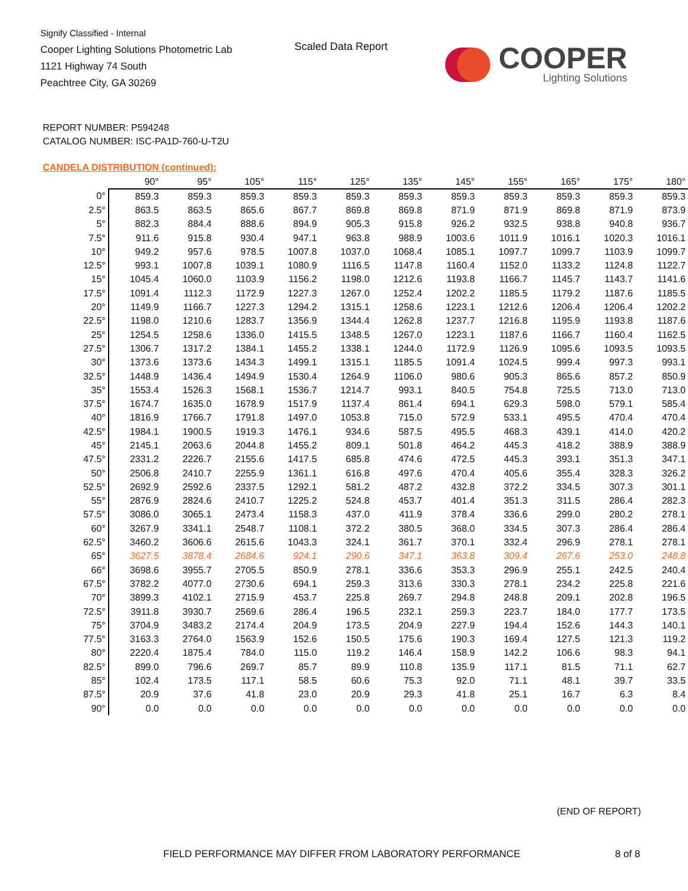Signify Classified - Internal
Cooper Lighting Solutions Photometric Lab
1121 Highway 74 South
Peachtree City, GA 30269
Scaled Data Report
COOPER
Lighting Solutions
REPORT NUMBER: P594248
CATALOG NUMBER: ISC-PA1D-760-U-T2U
CANDELA DISTRIBUTION (continued):
| | 90° | 95° | 105° | 115° | 125° | 135° | 145° | 155° | 165° | 175° | 180° |
| --- | --- | --- | --- | --- | --- | --- | --- | --- | --- | --- | --- |
| 0° | 859.3 | 859.3 | 859.3 | 859.3 | 859.3 | 859.3 | 859.3 | 859.3 | 859.3 | 859.3 | 859.3 |
| 2.5° | 863.5 | 863.5 | 865.6 | 867.7 | 869.8 | 869.8 | 871.9 | 871.9 | 869.8 | 871.9 | 873.9 |
| 5° | 882.3 | 884.4 | 888.6 | 894.9 | 905.3 | 915.8 | 926.2 | 932.5 | 938.8 | 940.8 | 936.7 |
| 7.5° | 911.6 | 915.8 | 930.4 | 947.1 | 963.8 | 988.9 | 1003.6 | 1011.9 | 1016.1 | 1020.3 | 1016.1 |
| 10° | 949.2 | 957.6 | 978.5 | 1007.8 | 1037.0 | 1068.4 | 1085.1 | 1097.7 | 1099.7 | 1103.9 | 1099.7 |
| 12.5° | 993.1 | 1007.8 | 1039.1 | 1080.9 | 1116.5 | 1147.8 | 1160.4 | 1152.0 | 1133.2 | 1124.8 | 1122.7 |
| 15° | 1045.4 | 1060.0 | 1103.9 | 1156.2 | 1198.0 | 1212.6 | 1193.8 | 1166.7 | 1145.7 | 1143.7 | 1141.6 |
| 17.5° | 1091.4 | 1112.3 | 1172.9 | 1227.3 | 1267.0 | 1252.4 | 1202.2 | 1185.5 | 1179.2 | 1187.6 | 1185.5 |
| 20° | 1149.9 | 1166.7 | 1227.3 | 1294.2 | 1315.1 | 1258.6 | 1223.1 | 1212.6 | 1206.4 | 1206.4 | 1202.2 |
| 22.5° | 1198.0 | 1210.6 | 1283.7 | 1356.9 | 1344.4 | 1262.8 | 1237.7 | 1216.8 | 1195.9 | 1193.8 | 1187.6 |
| 25° | 1254.5 | 1258.6 | 1336.0 | 1415.5 | 1348.5 | 1267.0 | 1223.1 | 1187.6 | 1166.7 | 1160.4 | 1162.5 |
| 27.5° | 1306.7 | 1317.2 | 1384.1 | 1455.2 | 1338.1 | 1244.0 | 1172.9 | 1126.9 | 1095.6 | 1093.5 | 1093.5 |
| 30° | 1373.6 | 1373.6 | 1434.3 | 1499.1 | 1315.1 | 1185.5 | 1091.4 | 1024.5 | 999.4 | 997.3 | 993.1 |
| 32.5° | 1448.9 | 1436.4 | 1494.9 | 1530.4 | 1264.9 | 1106.0 | 980.6 | 905.3 | 865.6 | 857.2 | 850.9 |
| 35° | 1553.4 | 1526.3 | 1568.1 | 1536.7 | 1214.7 | 993.1 | 840.5 | 754.8 | 725.5 | 713.0 | 713.0 |
| 37.5° | 1674.7 | 1635.0 | 1678.9 | 1517.9 | 1137.4 | 861.4 | 694.1 | 629.3 | 598.0 | 579.1 | 585.4 |
| 40° | 1816.9 | 1766.7 | 1791.8 | 1497.0 | 1053.8 | 715.0 | 572.9 | 533.1 | 495.5 | 470.4 | 470.4 |
| 42.5° | 1984.1 | 1900.5 | 1919.3 | 1476.1 | 934.6 | 587.5 | 495.5 | 468.3 | 439.1 | 414.0 | 420.2 |
| 45° | 2145.1 | 2063.6 | 2044.8 | 1455.2 | 809.1 | 501.8 | 464.2 | 445.3 | 418.2 | 388.9 | 388.9 |
| 47.5° | 2331.2 | 2226.7 | 2155.6 | 1417.5 | 685.8 | 474.6 | 472.5 | 445.3 | 393.1 | 351.3 | 347.1 |
| 50° | 2506.8 | 2410.7 | 2255.9 | 1361.1 | 616.8 | 497.6 | 470.4 | 405.6 | 355.4 | 328.3 | 326.2 |
| 52.5° | 2692.9 | 2592.6 | 2337.5 | 1292.1 | 581.2 | 487.2 | 432.8 | 372.2 | 334.5 | 307.3 | 301.1 |
| 55° | 2876.9 | 2824.6 | 2410.7 | 1225.2 | 524.8 | 453.7 | 401.4 | 351.3 | 311.5 | 286.4 | 282.3 |
| 57.5° | 3086.0 | 3065.1 | 2473.4 | 1158.3 | 437.0 | 411.9 | 378.4 | 336.6 | 299.0 | 280.2 | 278.1 |
| 60° | 3267.9 | 3341.1 | 2548.7 | 1108.1 | 372.2 | 380.5 | 368.0 | 334.5 | 307.3 | 286.4 | 286.4 |
| 62.5° | 3460.2 | 3606.6 | 2615.6 | 1043.3 | 324.1 | 361.7 | 370.1 | 332.4 | 296.9 | 278.1 | 278.1 |
| 65° | 3627.5 | 3878.4 | 2684.6 | 924.1 | 290.6 | 347.1 | 363.8 | 309.4 | 267.6 | 253.0 | 248.8 |
| 66° | 3698.6 | 3955.7 | 2705.5 | 850.9 | 278.1 | 336.6 | 353.3 | 296.9 | 255.1 | 242.5 | 240.4 |
| 67.5° | 3782.2 | 4077.0 | 2730.6 | 694.1 | 259.3 | 313.6 | 330.3 | 278.1 | 234.2 | 225.8 | 221.6 |
| 70° | 3899.3 | 4102.1 | 2715.9 | 453.7 | 225.8 | 269.7 | 294.8 | 248.8 | 209.1 | 202.8 | 196.5 |
| 72.5° | 3911.8 | 3930.7 | 2569.6 | 286.4 | 196.5 | 232.1 | 259.3 | 223.7 | 184.0 | 177.7 | 173.5 |
| 75° | 3704.9 | 3483.2 | 2174.4 | 204.9 | 173.5 | 204.9 | 227.9 | 194.4 | 152.6 | 144.3 | 140.1 |
| 77.5° | 3163.3 | 2764.0 | 1563.9 | 152.6 | 150.5 | 175.6 | 190.3 | 169.4 | 127.5 | 121.3 | 119.2 |
| 80° | 2220.4 | 1875.4 | 784.0 | 115.0 | 119.2 | 146.4 | 158.9 | 142.2 | 106.6 | 98.3 | 94.1 |
| 82.5° | 899.0 | 796.6 | 269.7 | 85.7 | 89.9 | 110.8 | 135.9 | 117.1 | 81.5 | 71.1 | 62.7 |
| 85° | 102.4 | 173.5 | 117.1 | 58.5 | 60.6 | 75.3 | 92.0 | 71.1 | 48.1 | 39.7 | 33.5 |
| 87.5° | 20.9 | 37.6 | 41.8 | 23.0 | 20.9 | 29.3 | 41.8 | 25.1 | 16.7 | 6.3 | 8.4 |
| 90° | 0.0 | 0.0 | 0.0 | 0.0 | 0.0 | 0.0 | 0.0 | 0.0 | 0.0 | 0.0 | 0.0 |
(END OF REPORT)
FIELD PERFORMANCE MAY DIFFER FROM LABORATORY PERFORMANCE
8 of 8